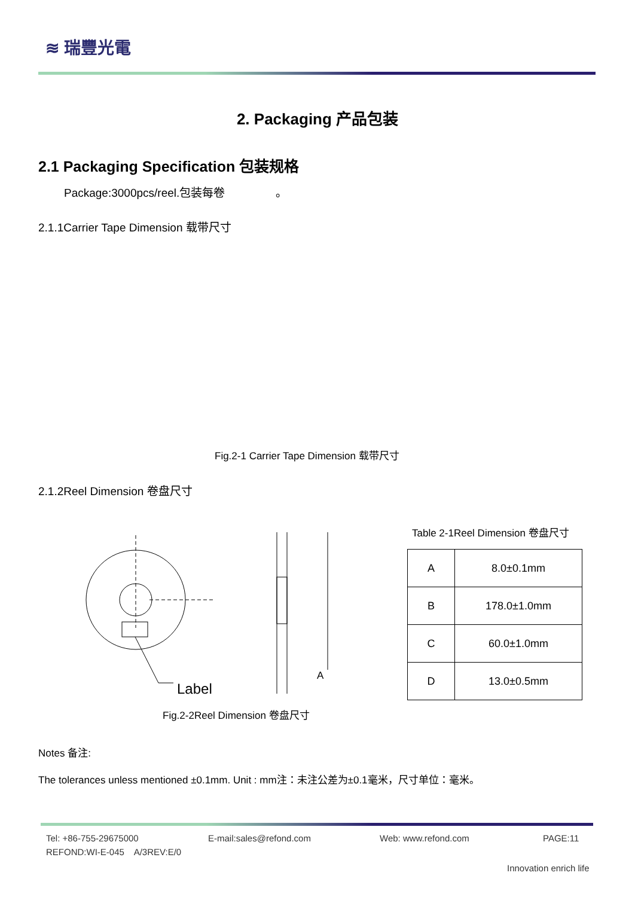≋ 瑞豐光電
2. Packaging 产品包装
2.1 Packaging Specification 包装规格
Package:3000pcs/reel.包装每卷 。
2.1.1Carrier Tape Dimension 载带尺寸
Fig.2-1 Carrier Tape Dimension 载带尺寸
2.1.2Reel Dimension 卷盘尺寸
Label
A
Table 2-1Reel Dimension 卷盘尺寸
| A | 8.0±0.1mm |
| B | 178.0±1.0mm |
| C | 60.0±1.0mm |
| D | 13.0±0.5mm |
Fig.2-2Reel Dimension 卷盘尺寸
Notes 备注:
The tolerances unless mentioned ±0.1mm. Unit : mm注：未注公差为±0.1毫米，尺寸单位：毫米。
Tel: +86-755-29675000 E-mail:sales@refond.com Web: www.refond.com PAGE:11
REFOND:WI-E-045 A/3REV:E/0
Innovation enrich life